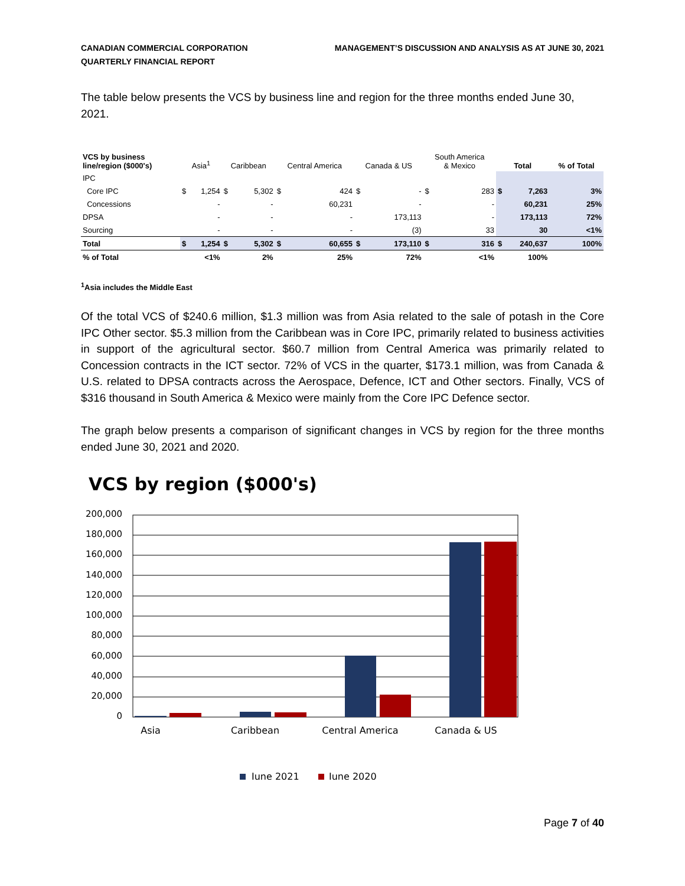CANADIAN COMMERCIAL CORPORATION
QUARTERLY FINANCIAL REPORT
MANAGEMENT’S DISCUSSION AND ANALYSIS AS AT JUNE 30, 2021
The table below presents the VCS by business line and region for the three months ended June 30, 2021.
| VCS by business line/region ($000's) | Asia<sup>1</sup> | | Caribbean | | Central America | | Canada & US | | South America & Mexico | | Total | | % of Total |
| --- | --- | --- | --- | --- | --- | --- | --- | --- | --- | --- | --- | --- | --- |
| IPC | | | | | | | | | | | | | |
| Core IPC | $ | 1,254 | $ | 5,302 | $ | 424 | $ | - | $ | 283 | $ | 7,263 | 3% |
| Concessions | | - | | - | | 60,231 | | - | | - | | 60,231 | 25% |
| DPSA | | - | | - | | - | | 173,113 | | - | | 173,113 | 72% |
| Sourcing | | - | | - | | - | | (3) | | 33 | | 30 | <1% |
| Total | $ | 1,254 | $ | 5,302 | $ | 60,655 | $ | 173,110 | $ | 316 | $ | 240,637 | 100% |
| % of Total | <1% | | 2% | | 25% | | 72% | | <1% | | 100% | | |
<sup>1</sup> Asia includes the Middle East
Of the total VCS of $240.6 million, $1.3 million was from Asia related to the sale of potash in the Core IPC Other sector. $5.3 million from the Caribbean was in Core IPC, primarily related to business activities in support of the agricultural sector. $60.7 million from Central America was primarily related to Concession contracts in the ICT sector. 72% of VCS in the quarter, $173.1 million, was from Canada & U.S. related to DPSA contracts across the Aerospace, Defence, ICT and Other sectors. Finally, VCS of $316 thousand in South America & Mexico were mainly from the Core IPC Defence sector.
The graph below presents a comparison of significant changes in VCS by region for the three months ended June 30, 2021 and 2020.
VCS by region ($000's)
200,000
180,000
160,000
140,000
120,000
100,000
80,000
60,000
40,000
20,000
0
Asia
Caribbean
Central America
Canada & US
June 2021
June 2020
Page 7 of 40